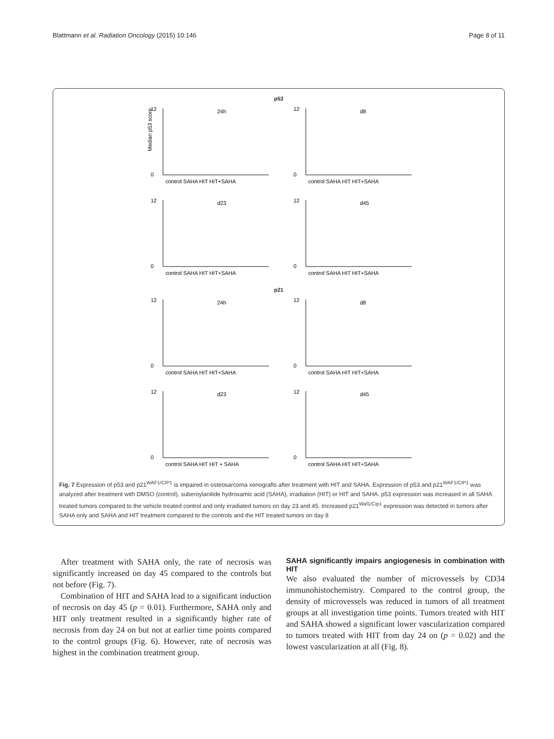Blattmann et al. Radiation Oncology (2015) 10:146 Page 8 of 11
p53
24h
Median p53 score
0
12
control SAHA HIT HIT+SAHA
d8
0
12
control SAHA HIT HIT+SAHA
d23
0
12
control SAHA HIT HIT+SAHA
d45
0
12
control SAHA HIT HIT+SAHA
p21
24h
0
12
control SAHA HIT HIT+SAHA
d8
0
12
control SAHA HIT HIT+SAHA
d23
0
12
control SAHA HIT HIT + SAHA
d45
0
12
control SAHA HIT HIT+SAHA
Fig. 7 Expression of p53 and p21<sup>WAF1/CIP1</sup> is impaired in osteosarcoma xenografts after treatment with HIT and SAHA. Expression of p53 and p21<sup>WAF1/CIP1</sup> was analyzed after treatment with DMSO (control), suberoylanilide hydroxamic acid (SAHA), irradiation (HIT) or HIT and SAHA. p53 expression was increased in all SAHA treated tumors compared to the vehicle treated control and only irradiated tumors on day 23 and 45. Increased p21<sup>Waf1/Cip1</sup> expression was detected in tumors after SAHA only and SAHA and HIT treatment compared to the controls and the HIT treated tumors on day 8
After treatment with SAHA only, the rate of necrosis was significantly increased on day 45 compared to the controls but not before (Fig. 7).
Combination of HIT and SAHA lead to a significant induction of necrosis on day 45 (p = 0.01). Furthermore, SAHA only and HIT only treatment resulted in a significantly higher rate of necrosis from day 24 on but not at earlier time points compared to the control groups (Fig. 6). However, rate of necrosis was highest in the combination treatment group.
SAHA significantly impairs angiogenesis in combination with HIT
We also evaluated the number of microvessels by CD34 immunohistochemistry. Compared to the control group, the density of microvessels was reduced in tumors of all treatment groups at all investigation time points. Tumors treated with HIT and SAHA showed a significant lower vascularization compared to tumors treated with HIT from day 24 on (p = 0.02) and the lowest vascularization at all (Fig. 8).